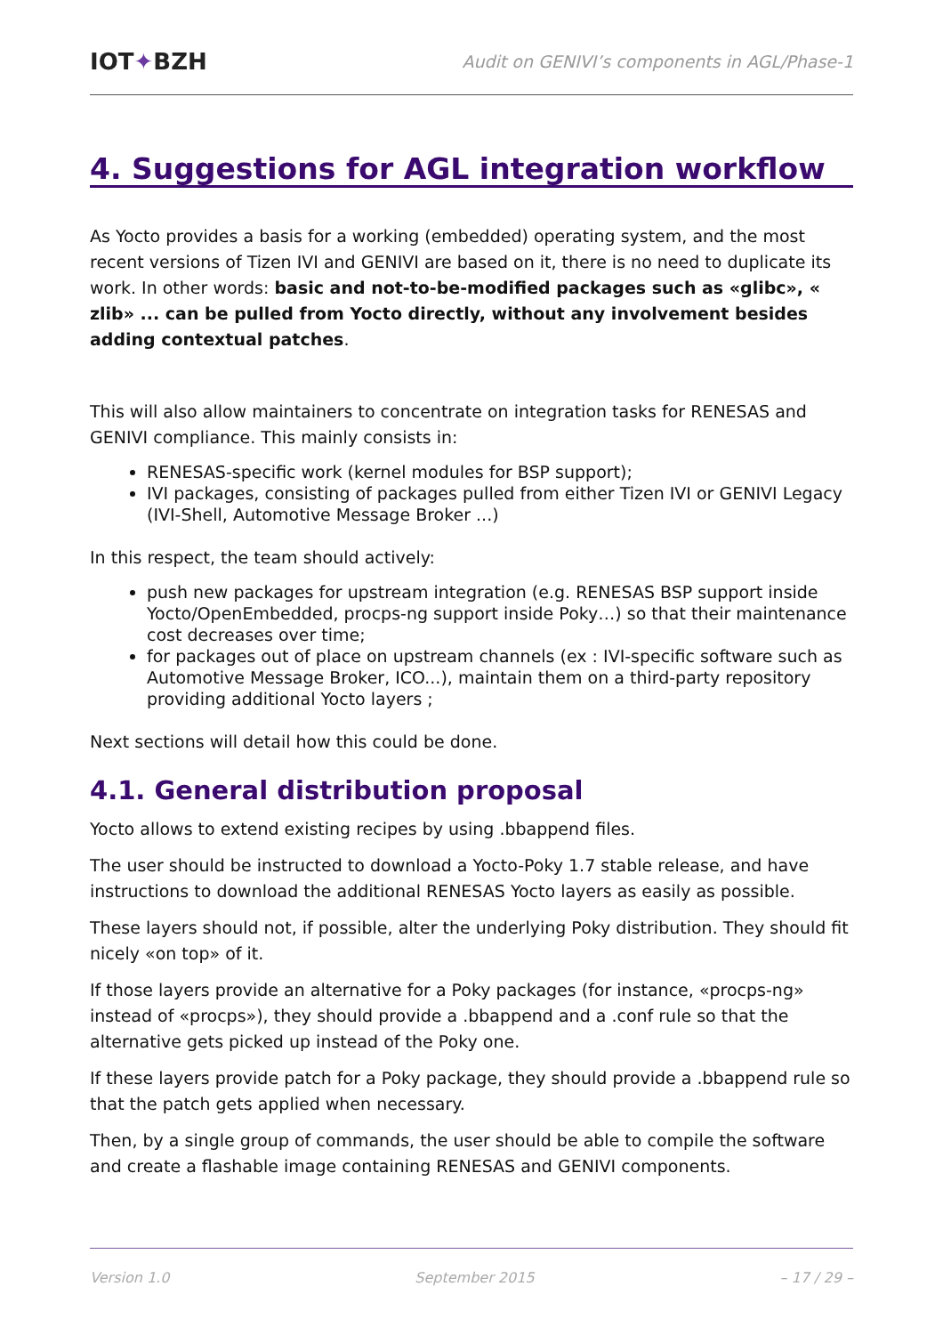IOT✦BZH Audit on GENIVI’s components in AGL/Phase-1
4. Suggestions for AGL integration workflow
As Yocto provides a basis for a working (embedded) operating system, and the most recent versions of Tizen IVI and GENIVI are based on it, there is no need to duplicate its work. In other words: basic and not-to-be-modified packages such as «glibc», « zlib» ... can be pulled from Yocto directly, without any involvement besides adding contextual patches.
This will also allow maintainers to concentrate on integration tasks for RENESAS and GENIVI compliance. This mainly consists in:
RENESAS-specific work (kernel modules for BSP support);
IVI packages, consisting of packages pulled from either Tizen IVI or GENIVI Legacy (IVI-Shell, Automotive Message Broker ...)
In this respect, the team should actively:
push new packages for upstream integration (e.g. RENESAS BSP support inside Yocto/OpenEmbedded, procps-ng support inside Poky…) so that their maintenance cost decreases over time;
for packages out of place on upstream channels (ex : IVI-specific software such as Automotive Message Broker, ICO...), maintain them on a third-party repository providing additional Yocto layers ;
Next sections will detail how this could be done.
4.1. General distribution proposal
Yocto allows to extend existing recipes by using .bbappend files.
The user should be instructed to download a Yocto-Poky 1.7 stable release, and have instructions to download the additional RENESAS Yocto layers as easily as possible.
These layers should not, if possible, alter the underlying Poky distribution. They should fit nicely «on top» of it.
If those layers provide an alternative for a Poky packages (for instance, «procps-ng» instead of «procps»), they should provide a .bbappend and a .conf rule so that the alternative gets picked up instead of the Poky one.
If these layers provide patch for a Poky package, they should provide a .bbappend rule so that the patch gets applied when necessary.
Then, by a single group of commands, the user should be able to compile the software and create a flashable image containing RENESAS and GENIVI components.
Version 1.0 September 2015 – 17 / 29 –